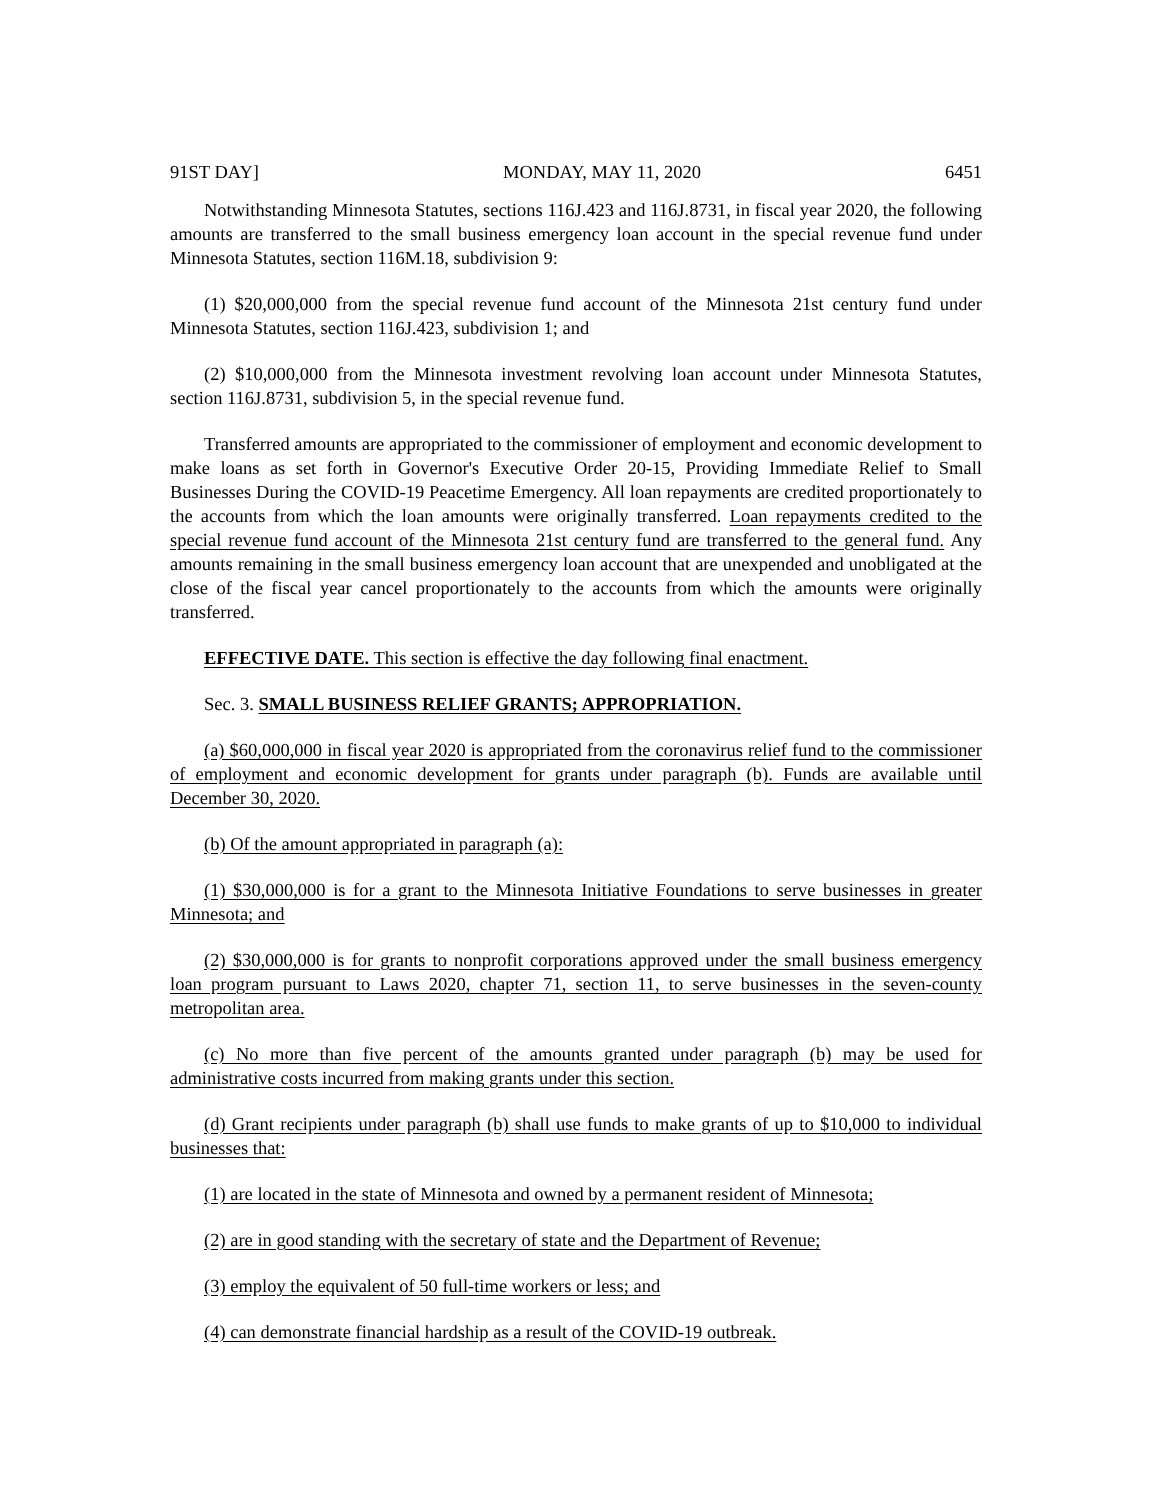91ST DAY] MONDAY, MAY 11, 2020 6451
Notwithstanding Minnesota Statutes, sections 116J.423 and 116J.8731, in fiscal year 2020, the following amounts are transferred to the small business emergency loan account in the special revenue fund under Minnesota Statutes, section 116M.18, subdivision 9:
(1) $20,000,000 from the special revenue fund account of the Minnesota 21st century fund under Minnesota Statutes, section 116J.423, subdivision 1; and
(2) $10,000,000 from the Minnesota investment revolving loan account under Minnesota Statutes, section 116J.8731, subdivision 5, in the special revenue fund.
Transferred amounts are appropriated to the commissioner of employment and economic development to make loans as set forth in Governor's Executive Order 20-15, Providing Immediate Relief to Small Businesses During the COVID-19 Peacetime Emergency. All loan repayments are credited proportionately to the accounts from which the loan amounts were originally transferred. Loan repayments credited to the special revenue fund account of the Minnesota 21st century fund are transferred to the general fund. Any amounts remaining in the small business emergency loan account that are unexpended and unobligated at the close of the fiscal year cancel proportionately to the accounts from which the amounts were originally transferred.
EFFECTIVE DATE. This section is effective the day following final enactment.
Sec. 3. SMALL BUSINESS RELIEF GRANTS; APPROPRIATION.
(a) $60,000,000 in fiscal year 2020 is appropriated from the coronavirus relief fund to the commissioner of employment and economic development for grants under paragraph (b). Funds are available until December 30, 2020.
(b) Of the amount appropriated in paragraph (a):
(1) $30,000,000 is for a grant to the Minnesota Initiative Foundations to serve businesses in greater Minnesota; and
(2) $30,000,000 is for grants to nonprofit corporations approved under the small business emergency loan program pursuant to Laws 2020, chapter 71, section 11, to serve businesses in the seven-county metropolitan area.
(c) No more than five percent of the amounts granted under paragraph (b) may be used for administrative costs incurred from making grants under this section.
(d) Grant recipients under paragraph (b) shall use funds to make grants of up to $10,000 to individual businesses that:
(1) are located in the state of Minnesota and owned by a permanent resident of Minnesota;
(2) are in good standing with the secretary of state and the Department of Revenue;
(3) employ the equivalent of 50 full-time workers or less; and
(4) can demonstrate financial hardship as a result of the COVID-19 outbreak.